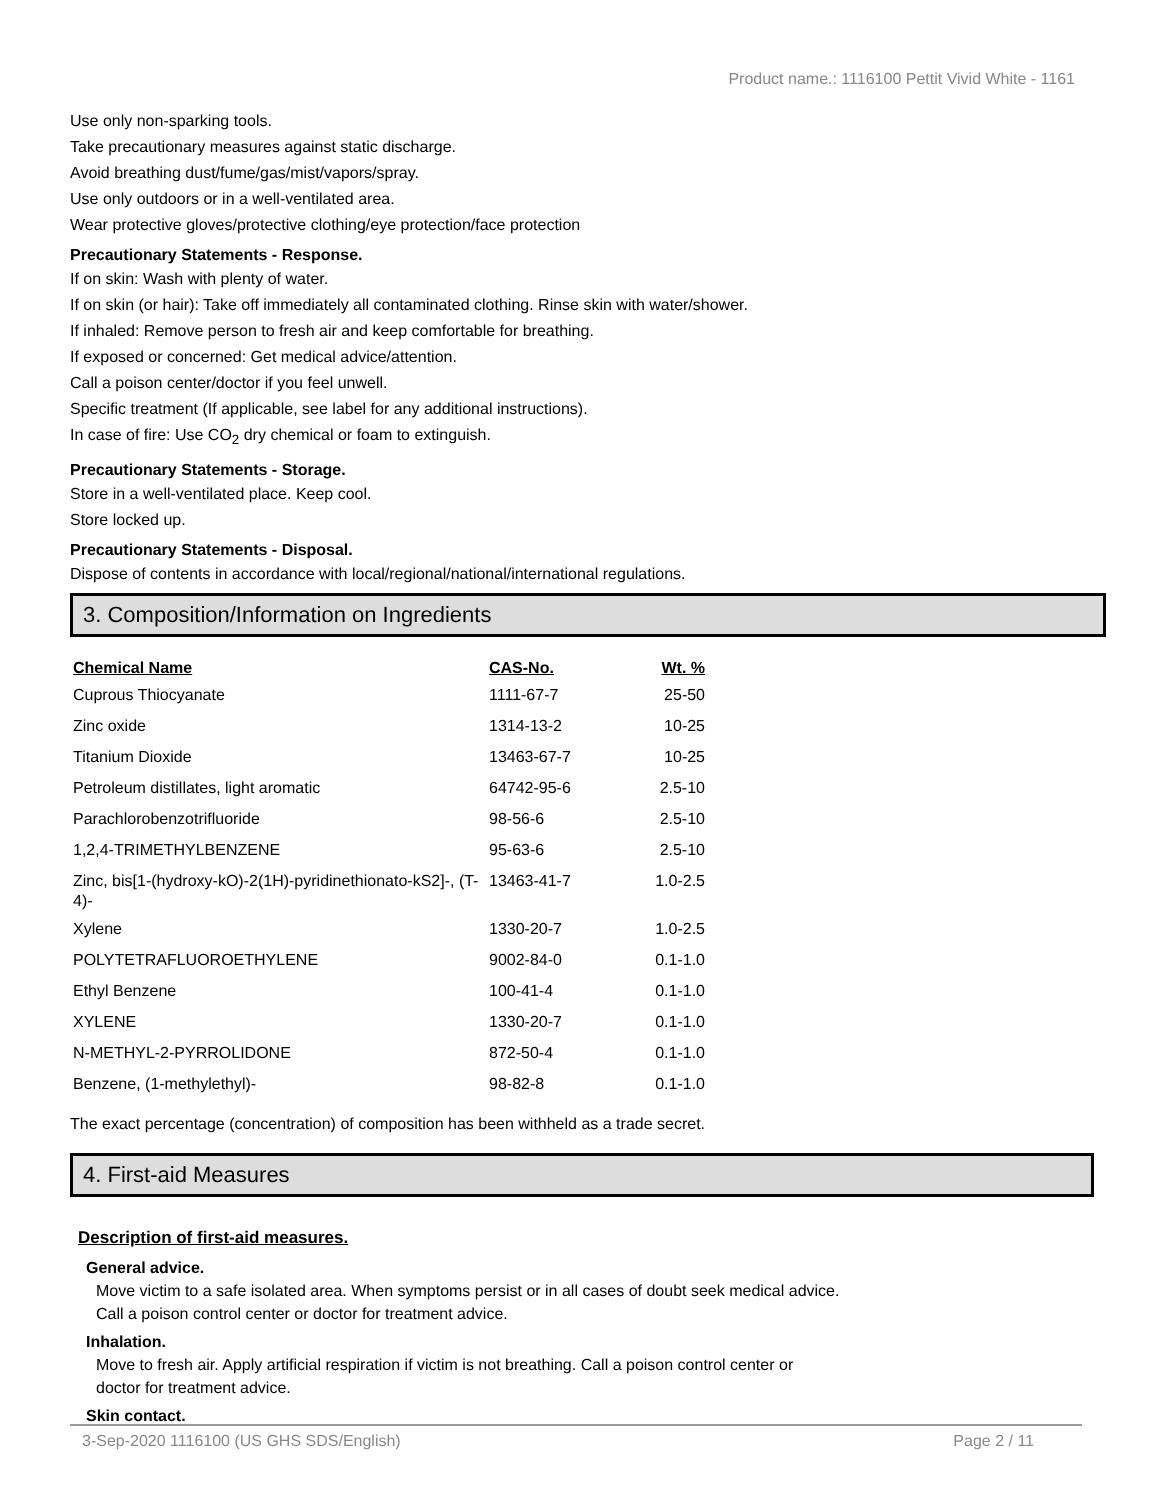Product name.: 1116100 Pettit Vivid White - 1161
Use only non-sparking tools.
Take precautionary measures against static discharge.
Avoid breathing dust/fume/gas/mist/vapors/spray.
Use only outdoors or in a well-ventilated area.
Wear protective gloves/protective clothing/eye protection/face protection
Precautionary Statements - Response.
If on skin: Wash with plenty of water.
If on skin (or hair): Take off immediately all contaminated clothing. Rinse skin with water/shower.
If inhaled: Remove person to fresh air and keep comfortable for breathing.
If exposed or concerned: Get medical advice/attention.
Call a poison center/doctor if you feel unwell.
Specific treatment (If applicable, see label for any additional instructions).
In case of fire: Use CO<sub>2</sub> dry chemical or foam to extinguish.
Precautionary Statements - Storage.
Store in a well-ventilated place. Keep cool.
Store locked up.
Precautionary Statements - Disposal.
Dispose of contents in accordance with local/regional/national/international regulations.
3. Composition/Information on Ingredients
| Chemical Name | CAS-No. | Wt. % |
| --- | --- | --- |
| Cuprous Thiocyanate | 1111-67-7 | 25-50 |
| Zinc oxide | 1314-13-2 | 10-25 |
| Titanium Dioxide | 13463-67-7 | 10-25 |
| Petroleum distillates, light aromatic | 64742-95-6 | 2.5-10 |
| Parachlorobenzotrifluoride | 98-56-6 | 2.5-10 |
| 1,2,4-TRIMETHYLBENZENE | 95-63-6 | 2.5-10 |
| Zinc, bis[1-(hydroxy-kO)-2(1H)-pyridinethionato-kS2]-, (T-4)- | 13463-41-7 | 1.0-2.5 |
| Xylene | 1330-20-7 | 1.0-2.5 |
| POLYTETRAFLUOROETHYLENE | 9002-84-0 | 0.1-1.0 |
| Ethyl Benzene | 100-41-4 | 0.1-1.0 |
| XYLENE | 1330-20-7 | 0.1-1.0 |
| N-METHYL-2-PYRROLIDONE | 872-50-4 | 0.1-1.0 |
| Benzene, (1-methylethyl)- | 98-82-8 | 0.1-1.0 |
The exact percentage (concentration) of composition has been withheld as a trade secret.
4. First-aid Measures
Description of first-aid measures.
General advice.
Move victim to a safe isolated area. When symptoms persist or in all cases of doubt seek medical advice.
Call a poison control center or doctor for treatment advice.
Inhalation.
Move to fresh air. Apply artificial respiration if victim is not breathing. Call a poison control center or
doctor for treatment advice.
Skin contact.
3-Sep-2020 1116100 (US GHS SDS/English) Page 2 / 11